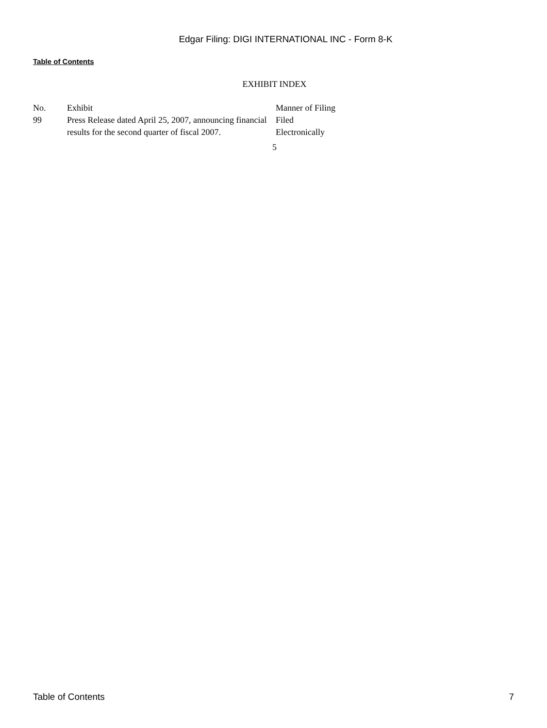Edgar Filing: DIGI INTERNATIONAL INC - Form 8-K
Table of Contents
EXHIBIT INDEX
| No. | Exhibit | Manner of Filing |
| --- | --- | --- |
| 99 | Press Release dated April 25, 2007, announcing financial results for the second quarter of fiscal 2007. | Filed Electronically |
5
Table of Contents 7